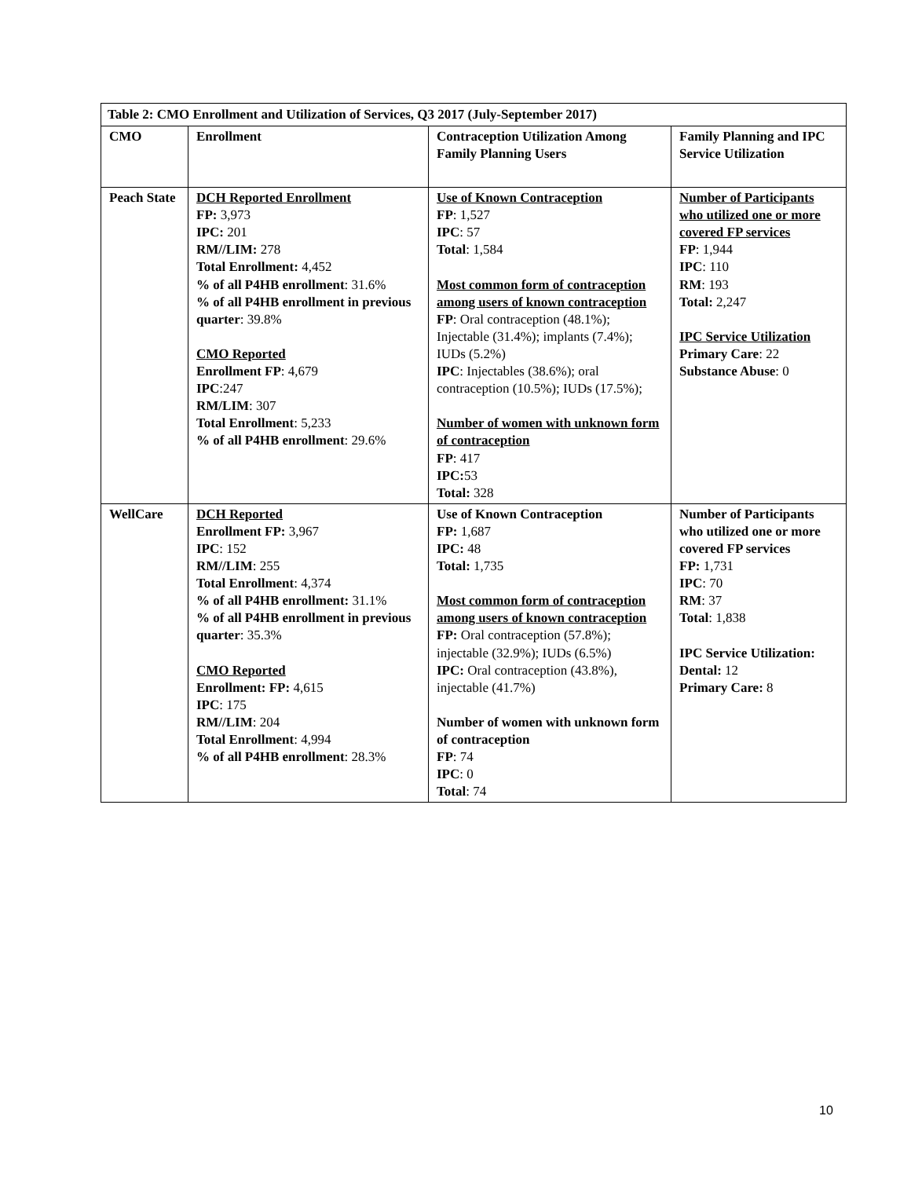| Table 2: CMO Enrollment and Utilization of Services, Q3 2017 (July-September 2017) | | | |
| --- | --- | --- | --- |
| CMO | Enrollment | Contraception Utilization Among Family Planning Users | Family Planning and IPC Service Utilization |
| Peach State | DCH Reported Enrollment FP: 3,973 IPC: 201 RM//LIM: 278 Total Enrollment: 4,452 % of all P4HB enrollment : 31.6% % of all P4HB enrollment in previous quarter : 39.8% CMO Reported Enrollment FP : 4,679 IPC :247 RM/LIM : 307 Total Enrollment : 5,233 % of all P4HB enrollment : 29.6% | Use of Known Contraception FP : 1,527 IPC : 57 Total : 1,584 Most common form of contraception among users of known contraception FP : Oral contraception (48.1%); Injectable (31.4%); implants (7.4%); IUDs (5.2%) IPC : Injectables (38.6%); oral contraception (10.5%); IUDs (17.5%); Number of women with unknown form of contraception FP : 417 IPC: 53 Total: 328 | Number of Participants who utilized one or more covered FP services FP : 1,944 IPC : 110 RM : 193 Total: 2,247 IPC Service Utilization Primary Care : 22 Substance Abuse : 0 |
| WellCare | DCH Reported Enrollment FP: 3,967 IPC : 152 RM//LIM : 255 Total Enrollment : 4,374 % of all P4HB enrollment: 31.1% % of all P4HB enrollment in previous quarter : 35.3% CMO Reported Enrollment: FP: 4,615 IPC : 175 RM//LIM : 204 Total Enrollment : 4,994 % of all P4HB enrollment : 28.3% | Use of Known Contraception FP: 1,687 IPC: 48 Total: 1,735 Most common form of contraception among users of known contraception FP: Oral contraception (57.8%); injectable (32.9%); IUDs (6.5%) IPC: Oral contraception (43.8%), injectable (41.7%) Number of women with unknown form of contraception FP : 74 IPC : 0 Total : 74 | Number of Participants who utilized one or more covered FP services FP: 1,731 IPC : 70 RM : 37 Total : 1,838 IPC Service Utilization: Dental: 12 Primary Care: 8 |
10